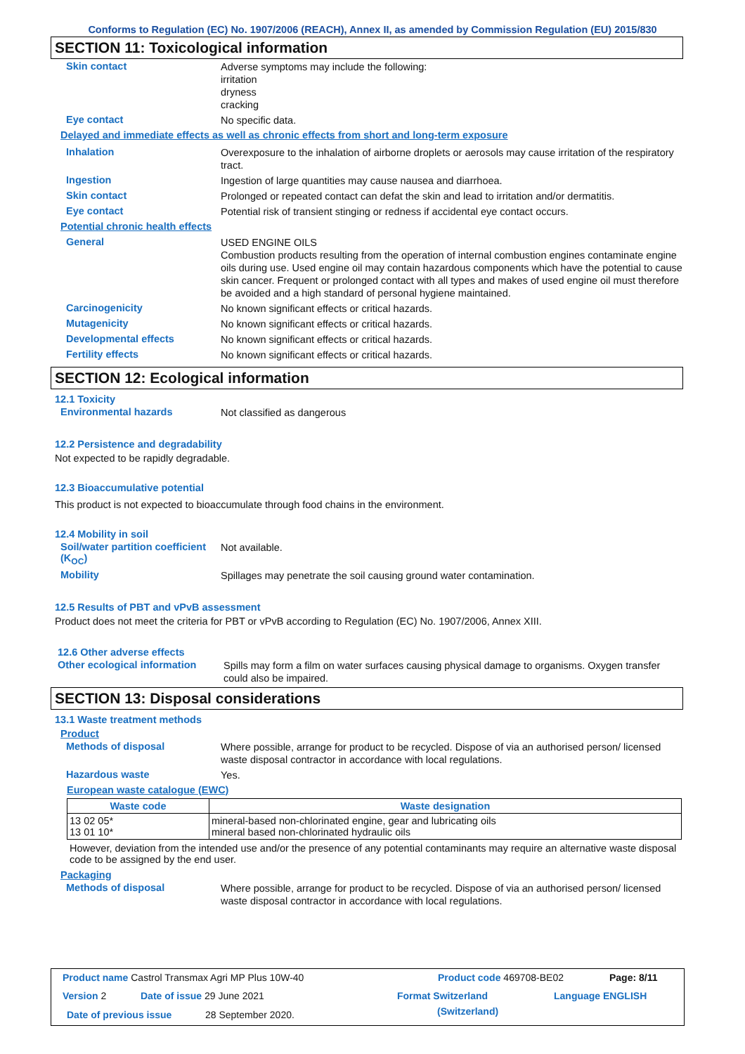Conforms to Regulation (EC) No. 1907/2006 (REACH), Annex II, as amended by Commission Regulation (EU) 2015/830
SECTION 11: Toxicological information
Skin contact
Adverse symptoms may include the following:
irritation
dryness
cracking
Eye contact
No specific data.
Delayed and immediate effects as well as chronic effects from short and long-term exposure
Inhalation
Overexposure to the inhalation of airborne droplets or aerosols may cause irritation of the respiratory tract.
Ingestion
Ingestion of large quantities may cause nausea and diarrhoea.
Skin contact
Prolonged or repeated contact can defat the skin and lead to irritation and/or dermatitis.
Eye contact
Potential risk of transient stinging or redness if accidental eye contact occurs.
Potential chronic health effects
General
USED ENGINE OILS
Combustion products resulting from the operation of internal combustion engines contaminate engine oils during use. Used engine oil may contain hazardous components which have the potential to cause skin cancer. Frequent or prolonged contact with all types and makes of used engine oil must therefore be avoided and a high standard of personal hygiene maintained.
Carcinogenicity
No known significant effects or critical hazards.
Mutagenicity
No known significant effects or critical hazards.
Developmental effects
No known significant effects or critical hazards.
Fertility effects
No known significant effects or critical hazards.
SECTION 12: Ecological information
12.1 Toxicity
Environmental hazards
Not classified as dangerous
12.2 Persistence and degradability
Not expected to be rapidly degradable.
12.3 Bioaccumulative potential
This product is not expected to bioaccumulate through food chains in the environment.
12.4 Mobility in soil
Soil/water partition coefficient (K<sub>OC</sub>)
Not available.
Mobility
Spillages may penetrate the soil causing ground water contamination.
12.5 Results of PBT and vPvB assessment
Product does not meet the criteria for PBT or vPvB according to Regulation (EC) No. 1907/2006, Annex XIII.
12.6 Other adverse effects
Other ecological information
Spills may form a film on water surfaces causing physical damage to organisms. Oxygen transfer could also be impaired.
SECTION 13: Disposal considerations
13.1 Waste treatment methods
Product
Methods of disposal
Where possible, arrange for product to be recycled. Dispose of via an authorised person/ licensed waste disposal contractor in accordance with local regulations.
Hazardous waste
Yes.
European waste catalogue (EWC)
| Waste code | Waste designation |
| --- | --- |
| 13 02 05* 13 01 10* | mineral-based non-chlorinated engine, gear and lubricating oils mineral based non-chlorinated hydraulic oils |
However, deviation from the intended use and/or the presence of any potential contaminants may require an alternative waste disposal code to be assigned by the end user.
Packaging
Methods of disposal
Where possible, arrange for product to be recycled. Dispose of via an authorised person/ licensed waste disposal contractor in accordance with local regulations.
Product name Castrol Transmax Agri MP Plus 10W-40
Product code 469708-BE02 Page: 8/11
Version 2 Date of issue 29 June 2021 Format Switzerland
(Switzerland)
Language ENGLISH
Date of previous issue 28 September 2020.